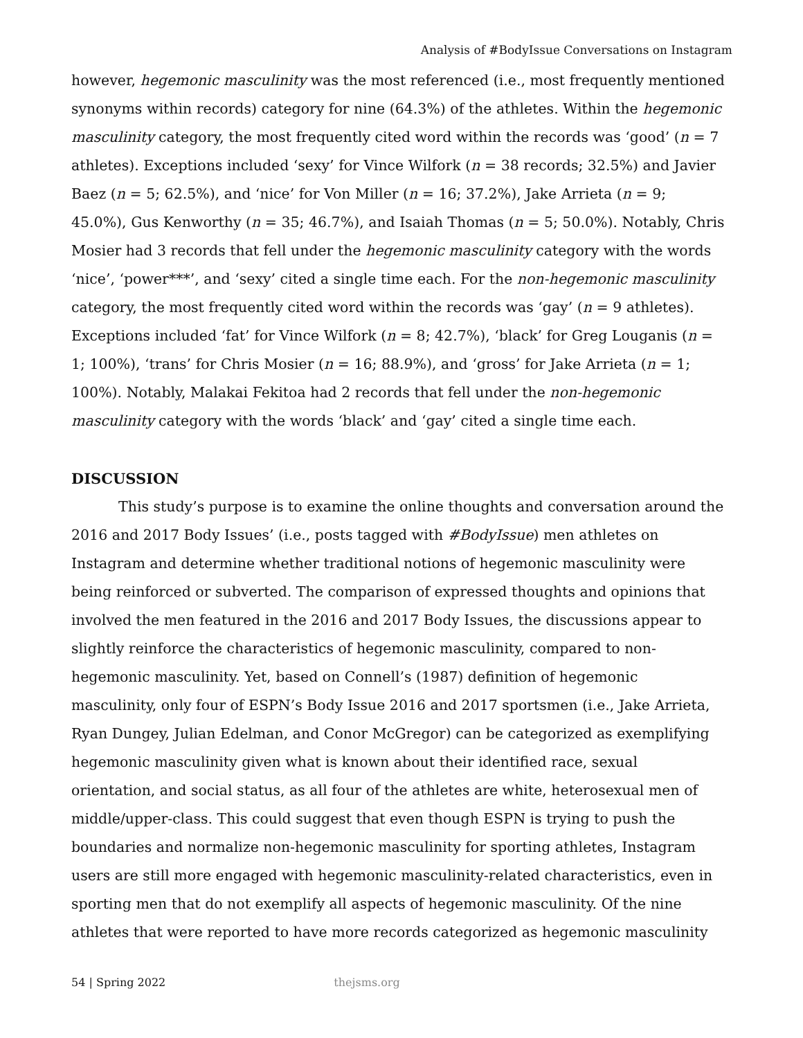Analysis of #BodyIssue Conversations on Instagram
however, hegemonic masculinity was the most referenced (i.e., most frequently mentioned synonyms within records) category for nine (64.3%) of the athletes. Within the hegemonic masculinity category, the most frequently cited word within the records was ‘good’ (n = 7 athletes). Exceptions included ‘sexy’ for Vince Wilfork (n = 38 records; 32.5%) and Javier Baez (n = 5; 62.5%), and ‘nice’ for Von Miller (n = 16; 37.2%), Jake Arrieta (n = 9; 45.0%), Gus Kenworthy (n = 35; 46.7%), and Isaiah Thomas (n = 5; 50.0%). Notably, Chris Mosier had 3 records that fell under the hegemonic masculinity category with the words ‘nice’, ‘power***’, and ‘sexy’ cited a single time each. For the non-hegemonic masculinity category, the most frequently cited word within the records was ‘gay’ (n = 9 athletes). Exceptions included ‘fat’ for Vince Wilfork (n = 8; 42.7%), ‘black’ for Greg Louganis (n = 1; 100%), ‘trans’ for Chris Mosier (n = 16; 88.9%), and ‘gross’ for Jake Arrieta (n = 1; 100%). Notably, Malakai Fekitoa had 2 records that fell under the non-hegemonic masculinity category with the words ‘black’ and ‘gay’ cited a single time each.
DISCUSSION
This study’s purpose is to examine the online thoughts and conversation around the 2016 and 2017 Body Issues’ (i.e., posts tagged with #BodyIssue) men athletes on Instagram and determine whether traditional notions of hegemonic masculinity were being reinforced or subverted. The comparison of expressed thoughts and opinions that involved the men featured in the 2016 and 2017 Body Issues, the discussions appear to slightly reinforce the characteristics of hegemonic masculinity, compared to non-hegemonic masculinity. Yet, based on Connell’s (1987) definition of hegemonic masculinity, only four of ESPN’s Body Issue 2016 and 2017 sportsmen (i.e., Jake Arrieta, Ryan Dungey, Julian Edelman, and Conor McGregor) can be categorized as exemplifying hegemonic masculinity given what is known about their identified race, sexual orientation, and social status, as all four of the athletes are white, heterosexual men of middle/upper-class. This could suggest that even though ESPN is trying to push the boundaries and normalize non-hegemonic masculinity for sporting athletes, Instagram users are still more engaged with hegemonic masculinity-related characteristics, even in sporting men that do not exemplify all aspects of hegemonic masculinity. Of the nine athletes that were reported to have more records categorized as hegemonic masculinity
54 | Spring 2022 thejsms.org